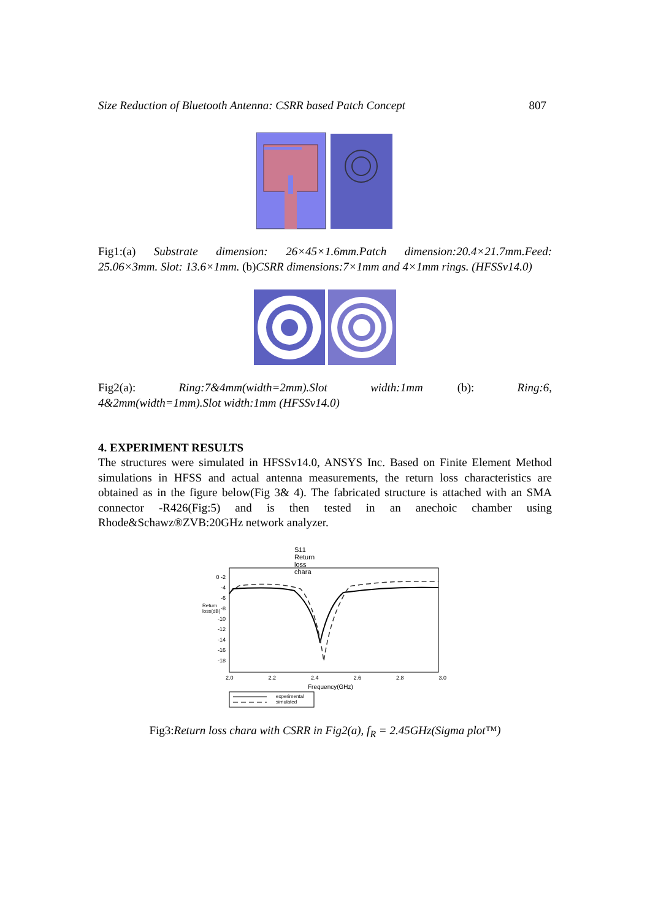Size Reduction of Bluetooth Antenna: CSRR based Patch Concept 807
Fig1:(a) Substrate dimension: 26×45×1.6mm.Patch dimension:20.4×21.7mm.Feed: 25.06×3mm. Slot: 13.6×1mm. (b)CSRR dimensions:7×1mm and 4×1mm rings. (HFSSv14.0)
Fig2(a): Ring:7&4mm(width=2mm).Slot width:1mm (b): Ring:6, 4&2mm(width=1mm).Slot width:1mm (HFSSv14.0)
4. EXPERIMENT RESULTS
The structures were simulated in HFSSv14.0, ANSYS Inc. Based on Finite Element Method simulations in HFSS and actual antenna measurements, the return loss characteristics are obtained as in the figure below(Fig 3& 4). The fabricated structure is attached with an SMA connector -R426(Fig:5) and is then tested in an anechoic chamber using Rhode&Schawz®ZVB:20GHz network analyzer.
S11 Return loss chara
0 -2 -4 -6 -8 -10 -12 -14 -16 -18
Return loss(dB)
2.0 2.2 2.4 2.6 2.8 3.0
Frequency(GHz)
experimental
simulated
Fig3:Return loss chara with CSRR in Fig2(a), f<sub>R</sub> = 2.45GHz(Sigma plot™)